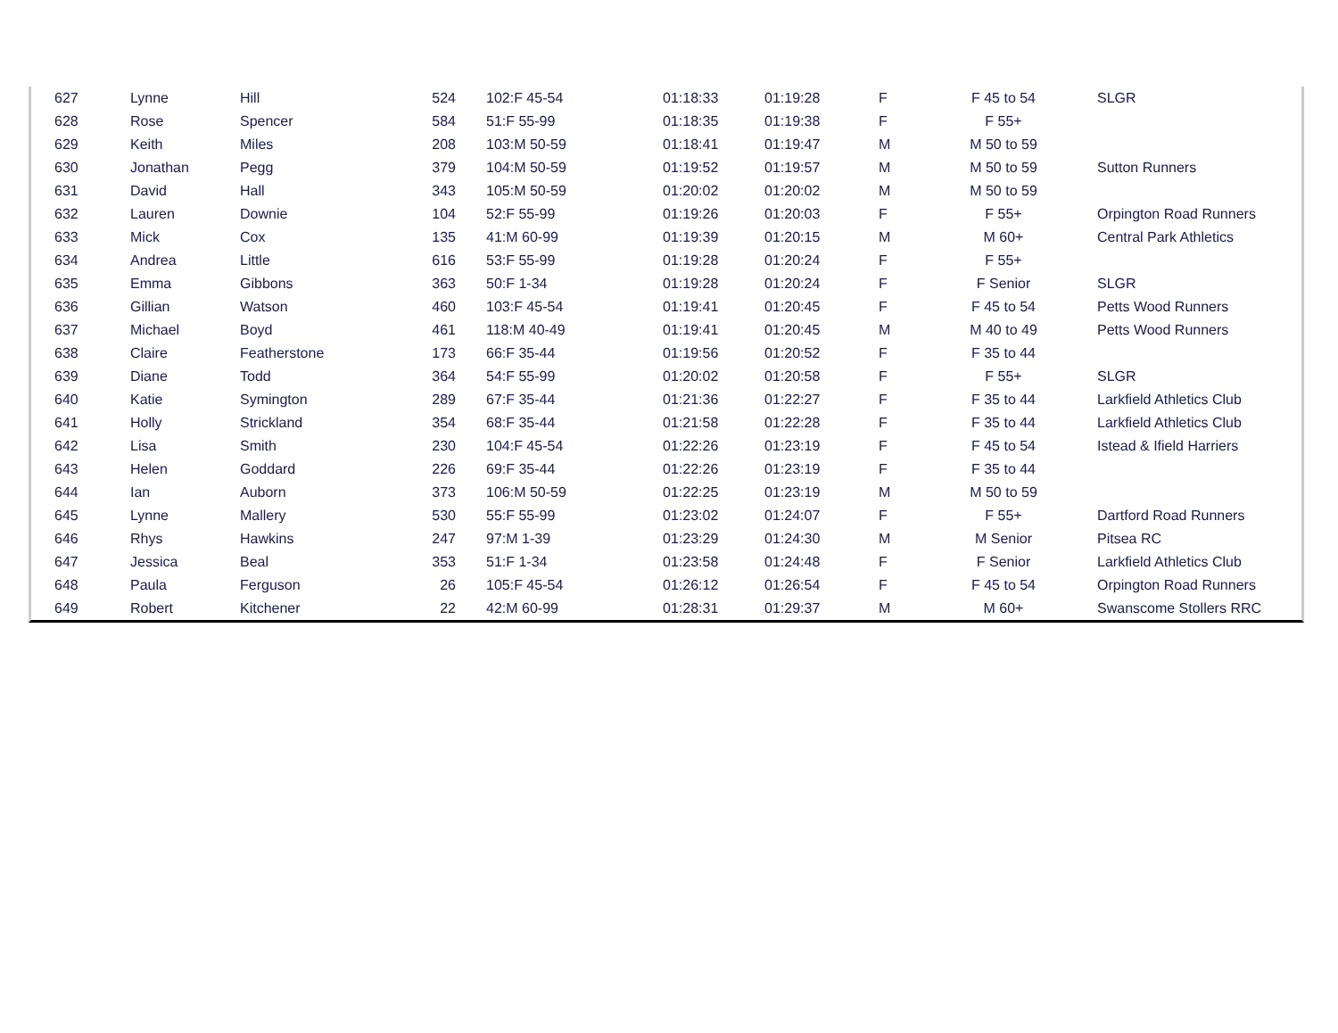| 627 | Lynne | Hill | 524 | 102:F 45-54 | 01:18:33 | 01:19:28 | F | F 45 to 54 | SLGR |
| 628 | Rose | Spencer | 584 | 51:F 55-99 | 01:18:35 | 01:19:38 | F | F 55+ | |
| 629 | Keith | Miles | 208 | 103:M 50-59 | 01:18:41 | 01:19:47 | M | M 50 to 59 | |
| 630 | Jonathan | Pegg | 379 | 104:M 50-59 | 01:19:52 | 01:19:57 | M | M 50 to 59 | Sutton Runners |
| 631 | David | Hall | 343 | 105:M 50-59 | 01:20:02 | 01:20:02 | M | M 50 to 59 | |
| 632 | Lauren | Downie | 104 | 52:F 55-99 | 01:19:26 | 01:20:03 | F | F 55+ | Orpington Road Runners |
| 633 | Mick | Cox | 135 | 41:M 60-99 | 01:19:39 | 01:20:15 | M | M 60+ | Central Park Athletics |
| 634 | Andrea | Little | 616 | 53:F 55-99 | 01:19:28 | 01:20:24 | F | F 55+ | |
| 635 | Emma | Gibbons | 363 | 50:F 1-34 | 01:19:28 | 01:20:24 | F | F Senior | SLGR |
| 636 | Gillian | Watson | 460 | 103:F 45-54 | 01:19:41 | 01:20:45 | F | F 45 to 54 | Petts Wood Runners |
| 637 | Michael | Boyd | 461 | 118:M 40-49 | 01:19:41 | 01:20:45 | M | M 40 to 49 | Petts Wood Runners |
| 638 | Claire | Featherstone | 173 | 66:F 35-44 | 01:19:56 | 01:20:52 | F | F 35 to 44 | |
| 639 | Diane | Todd | 364 | 54:F 55-99 | 01:20:02 | 01:20:58 | F | F 55+ | SLGR |
| 640 | Katie | Symington | 289 | 67:F 35-44 | 01:21:36 | 01:22:27 | F | F 35 to 44 | Larkfield Athletics Club |
| 641 | Holly | Strickland | 354 | 68:F 35-44 | 01:21:58 | 01:22:28 | F | F 35 to 44 | Larkfield Athletics Club |
| 642 | Lisa | Smith | 230 | 104:F 45-54 | 01:22:26 | 01:23:19 | F | F 45 to 54 | Istead & Ifield Harriers |
| 643 | Helen | Goddard | 226 | 69:F 35-44 | 01:22:26 | 01:23:19 | F | F 35 to 44 | |
| 644 | Ian | Auborn | 373 | 106:M 50-59 | 01:22:25 | 01:23:19 | M | M 50 to 59 | |
| 645 | Lynne | Mallery | 530 | 55:F 55-99 | 01:23:02 | 01:24:07 | F | F 55+ | Dartford Road Runners |
| 646 | Rhys | Hawkins | 247 | 97:M 1-39 | 01:23:29 | 01:24:30 | M | M Senior | Pitsea RC |
| 647 | Jessica | Beal | 353 | 51:F 1-34 | 01:23:58 | 01:24:48 | F | F Senior | Larkfield Athletics Club |
| 648 | Paula | Ferguson | 26 | 105:F 45-54 | 01:26:12 | 01:26:54 | F | F 45 to 54 | Orpington Road Runners |
| 649 | Robert | Kitchener | 22 | 42:M 60-99 | 01:28:31 | 01:29:37 | M | M 60+ | Swanscome Stollers RRC |